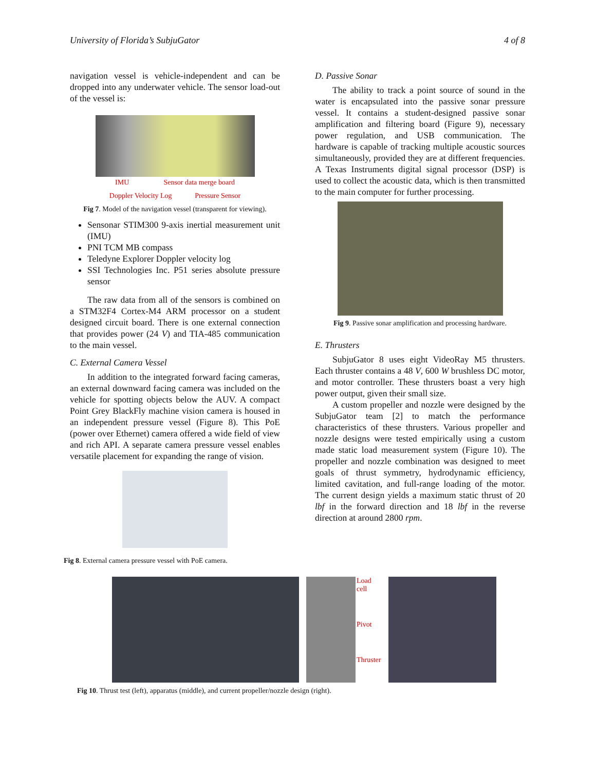University of Florida’s SubjuGator 4 of 8
navigation vessel is vehicle-independent and can be dropped into any underwater vehicle. The sensor load-out of the vessel is:
IMU Sensor data merge board
Doppler Velocity Log Pressure Sensor
Fig 7. Model of the navigation vessel (transparent for viewing).
Sensonar STIM300 9-axis inertial measurement unit (IMU)
PNI TCM MB compass
Teledyne Explorer Doppler velocity log
SSI Technologies Inc. P51 series absolute pressure sensor
The raw data from all of the sensors is combined on a STM32F4 Cortex-M4 ARM processor on a student designed circuit board. There is one external connection that provides power (24 V) and TIA-485 communication to the main vessel.
C. External Camera Vessel
In addition to the integrated forward facing cameras, an external downward facing camera was included on the vehicle for spotting objects below the AUV. A compact Point Grey BlackFly machine vision camera is housed in an independent pressure vessel (Figure 8). This PoE (power over Ethernet) camera offered a wide field of view and rich API. A separate camera pressure vessel enables versatile placement for expanding the range of vision.
Fig 8. External camera pressure vessel with PoE camera.
D. Passive Sonar
The ability to track a point source of sound in the water is encapsulated into the passive sonar pressure vessel. It contains a student-designed passive sonar amplification and filtering board (Figure 9), necessary power regulation, and USB communication. The hardware is capable of tracking multiple acoustic sources simultaneously, provided they are at different frequencies. A Texas Instruments digital signal processor (DSP) is used to collect the acoustic data, which is then transmitted to the main computer for further processing.
Fig 9. Passive sonar amplification and processing hardware.
E. Thrusters
SubjuGator 8 uses eight VideoRay M5 thrusters. Each thruster contains a 48 V, 600 W brushless DC motor, and motor controller. These thrusters boast a very high power output, given their small size.
A custom propeller and nozzle were designed by the SubjuGator team [2] to match the performance characteristics of these thrusters. Various propeller and nozzle designs were tested empirically using a custom made static load measurement system (Figure 10). The propeller and nozzle combination was designed to meet goals of thrust symmetry, hydrodynamic efficiency, limited cavitation, and full-range loading of the motor. The current design yields a maximum static thrust of 20 lbf in the forward direction and 18 lbf in the reverse direction at around 2800 rpm.
Load cell
Pivot
Thruster
Fig 10. Thrust test (left), apparatus (middle), and current propeller/nozzle design (right).